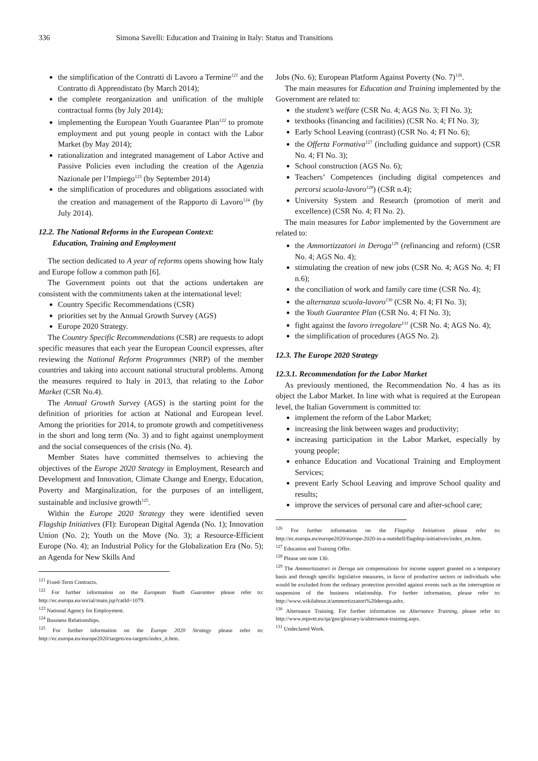336 Simona Savelli: Education and Training in Italy: Status and Transitions
the simplification of the Contratti di Lavoro a Termine<sup>121</sup> and the Contratto di Apprendistato (by March 2014);
the complete reorganization and unification of the multiple contractual forms (by July 2014);
implementing the European Youth Guarantee Plan<sup>122</sup> to promote employment and put young people in contact with the Labor Market (by May 2014);
rationalization and integrated management of Labor Active and Passive Policies even including the creation of the Agenzia Nazionale per l’Impiego<sup>123</sup> (by September 2014)
the simplification of procedures and obligations associated with the creation and management of the Rapporto di Lavoro<sup>124</sup> (by July 2014).
12.2. The National Reforms in the European Context:
Education, Training and Employment
The section dedicated to A year of reforms opens showing how Italy and Europe follow a common path [6].
The Government points out that the actions undertaken are consistent with the commitments taken at the international level:
Country Specific Recommendations (CSR)
priorities set by the Annual Growth Survey (AGS)
Europe 2020 Strategy.
The Country Specific Recommendations (CSR) are requests to adopt specific measures that each year the European Council expresses, after reviewing the National Reform Programmes (NRP) of the member countries and taking into account national structural problems. Among the measures required to Italy in 2013, that relating to the Labor Market (CSR No.4).
The Annual Growth Survey (AGS) is the starting point for the definition of priorities for action at National and European level. Among the priorities for 2014, to promote growth and competitiveness in the short and long term (No. 3) and to fight against unemployment and the social consequences of the crisis (No. 4).
Member States have committed themselves to achieving the objectives of the Europe 2020 Strategy in Employment, Research and Development and Innovation, Climate Change and Energy, Education, Poverty and Marginalization, for the purposes of an intelligent, sustainable and inclusive growth<sup>125</sup>.
Within the Europe 2020 Strategy they were identified seven Flagship Initiatives (FI): European Digital Agenda (No. 1); Innovation Union (No. 2); Youth on the Move (No. 3); a Resource-Efficient Europe (No. 4); an Industrial Policy for the Globalization Era (No. 5); an Agenda for New Skills And
<sup>121</sup> Fixed-Term Contracts.
<sup>122</sup> For further information on the European Youth Guarantee please refer to: http://ec.europa.eu/social/main.jsp?catId=1079.
<sup>123</sup> National Agency for Employment.
<sup>124</sup> Business Relationships.
<sup>125</sup> For further information on the Europe 2020 Strategy please refer to: http://ec.europa.eu/europe2020/targets/eu-targets/index_it.htm.
Jobs (No. 6); European Platform Against Poverty (No. 7)<sup>126</sup>.
The main measures for Education and Training implemented by the Government are related to:
the student’s welfare (CSR No. 4; AGS No. 3; FI No. 3);
textbooks (financing and facilities) (CSR No. 4; FI No. 3);
Early School Leaving (contrast) (CSR No. 4; FI No. 6);
the Offerta Formativa<sup>127</sup> (including guidance and support) (CSR No. 4; FI No. 3);
School construction (AGS No. 6);
Teachers’ Competences (including digital competences and percorsi scuola-lavoro<sup>128</sup>) (CSR n.4);
University System and Research (promotion of merit and excellence) (CSR No. 4; FI No. 2).
The main measures for Labor implemented by the Government are related to:
the Ammortizzatori in Deroga<sup>129</sup> (refinancing and reform) (CSR No. 4; AGS No. 4);
stimulating the creation of new jobs (CSR No. 4; AGS No. 4; FI n.6);
the conciliation of work and family care time (CSR No. 4);
the alternanza scuola-lavoro<sup>130</sup> (CSR No. 4; FI No. 3);
the Youth Guarantee Plan (CSR No. 4; FI No. 3);
fight against the lavoro irregolare<sup>131</sup> (CSR No. 4; AGS No. 4);
the simplification of procedures (AGS No. 2).
12.3. The Europe 2020 Strategy
12.3.1. Recommendation for the Labor Market
As previously mentioned, the Recommendation No. 4 has as its object the Labor Market. In line with what is required at the European level, the Italian Government is committed to:
implement the reform of the Labor Market;
increasing the link between wages and productivity;
increasing participation in the Labor Market, especially by young people;
enhance Education and Vocational Training and Employment Services;
prevent Early School Leaving and improve School quality and results;
improve the services of personal care and after-school care;
<sup>126</sup> For further information on the Flagship Initiatives please refer to: http://ec.europa.eu/europe2020/europe-2020-in-a-nutshell/flagship-initiatives/index_en.htm.
<sup>127</sup> Education and Training Offer.
<sup>128</sup> Please see note 130.
<sup>129</sup> The Ammortizzatori in Deroga are compensations for income support granted on a temporary basis and through specific legislative measures, in favor of productive sectors or individuals who would be excluded from the ordinary protection provided against events such as the interruption or suspension of the business relationship. For further information, please refer to: http://www.wikilabour.it/ammortizzatori%20deroga.ashx.
<sup>130</sup> Alternance Training. For further information on Alternance Training, please refer to: http://www.eqavet.eu/qa/gns/glossary/a/alternance-training.aspx.
<sup>131</sup> Undeclared Work.